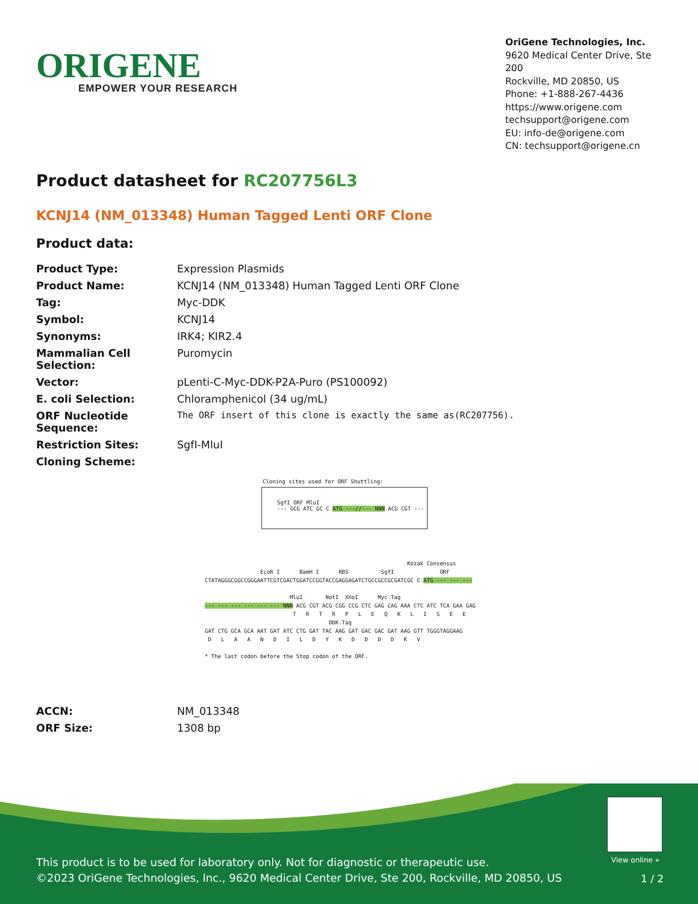ORIGENE
EMPOWER YOUR RESEARCH
OriGene Technologies, Inc.
9620 Medical Center Drive, Ste 200
Rockville, MD 20850, US
Phone: +1-888-267-4436
https://www.origene.com
techsupport@origene.com
EU: info-de@origene.com
CN: techsupport@origene.cn
Product datasheet for RC207756L3
KCNJ14 (NM_013348) Human Tagged Lenti ORF Clone
Product data:
| Product Type: | Expression Plasmids |
| Product Name: | KCNJ14 (NM_013348) Human Tagged Lenti ORF Clone |
| Tag: | Myc-DDK |
| Symbol: | KCNJ14 |
| Synonyms: | IRK4; KIR2.4 |
| Mammalian Cell Selection: | Puromycin |
| Vector: | pLenti-C-Myc-DDK-P2A-Puro (PS100092) |
| E. coli Selection: | Chloramphenicol (34 ug/mL) |
| ORF Nucleotide Sequence: | The ORF insert of this clone is exactly the same as(RC207756). |
| Restriction Sites: | SgfI-MluI |
| Cloning Scheme: | |
Cloning sites used for ORF Shuttling:
SgfI ORF MluI
--- GCG ATC GC C ATG ---//--- NNN ACG CGT ---
Kozak Consensus EcoR I BamH I RBS SgfI ORF CTATAGGGCGGCCGGGAATTCGTCGACTGGATCCGGTACCGAGGAGATCTGCCGCCGCGATCGC C ATG --- --- --- MluI NotI XhoI Myc.Tag --- --- --- --- --- --- NNN ACG CGT ACG CGG CCG CTC GAG CAG AAA CTC ATC TCA GAA GAG T R T R P L E Q K L I S E E DDK.Tag GAT CTG GCA GCA AAT GAT ATC CTG GAT TAC AAG GAT GAC GAC GAT AAG GTT TGGGTAGGAAG D L A A N D I L D Y K D D D D K V * The last codon before the Stop codon of the ORF.
| ACCN: | NM_013348 |
| ORF Size: | 1308 bp |
View online »
This product is to be used for laboratory only. Not for diagnostic or therapeutic use.
©2023 OriGene Technologies, Inc., 9620 Medical Center Drive, Ste 200, Rockville, MD 20850, US
1 / 2